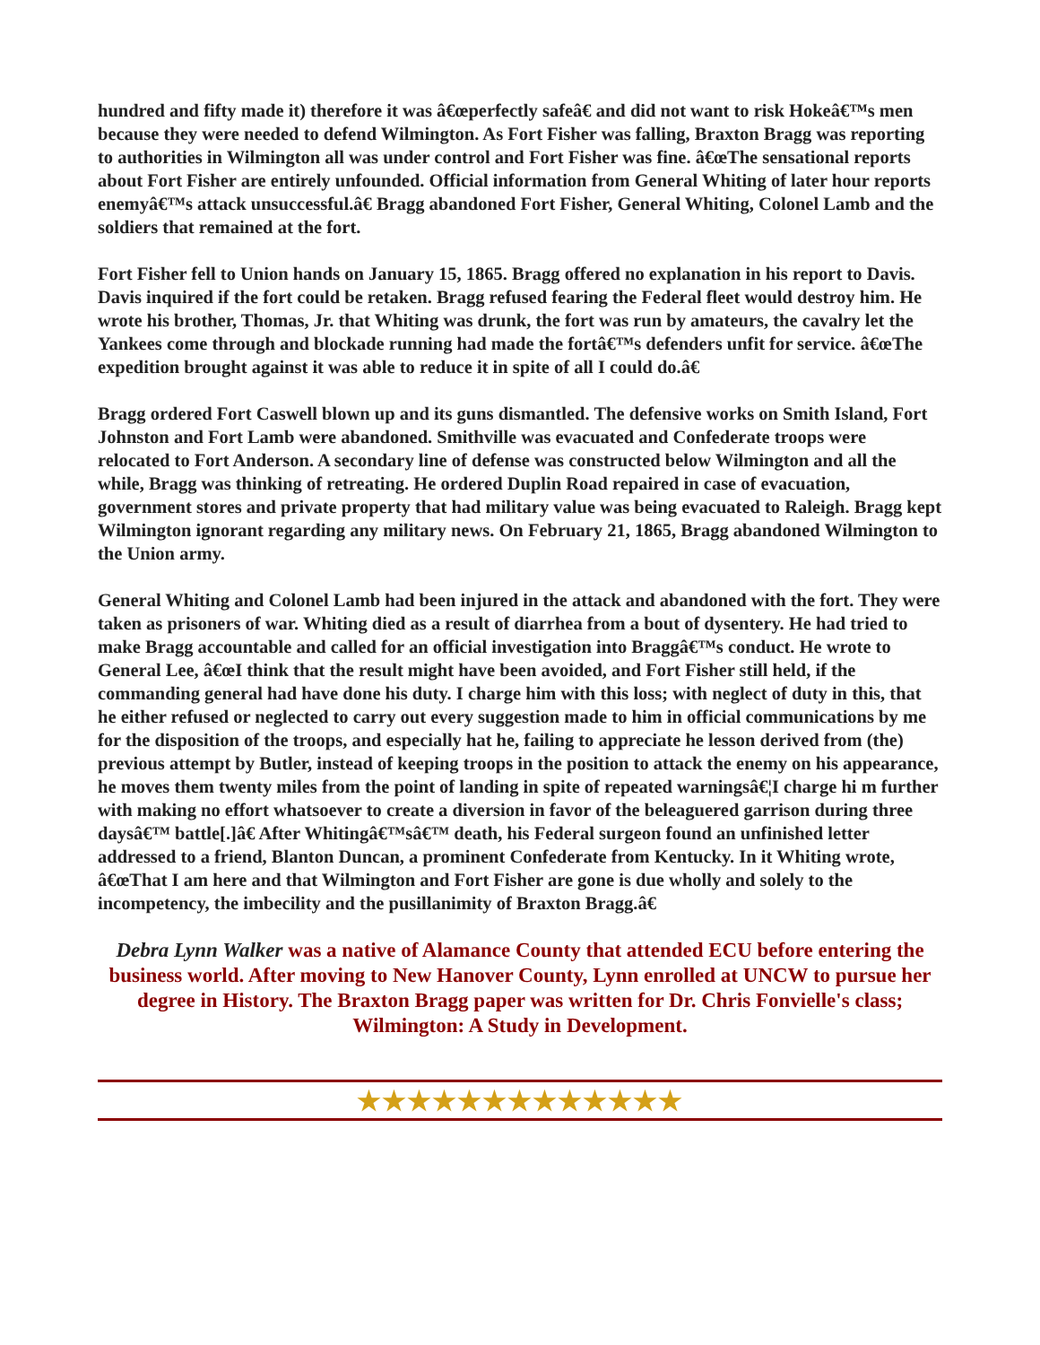hundred and fifty made it) therefore it was â€œperfectly safeâ€ and did not want to risk Hokeâ€™s men because they were needed to defend Wilmington. As Fort Fisher was falling, Braxton Bragg was reporting to authorities in Wilmington all was under control and Fort Fisher was fine. â€œThe sensational reports about Fort Fisher are entirely unfounded. Official information from General Whiting of later hour reports enemyâ€™s attack unsuccessful.â€ Bragg abandoned Fort Fisher, General Whiting, Colonel Lamb and the soldiers that remained at the fort.
Fort Fisher fell to Union hands on January 15, 1865. Bragg offered no explanation in his report to Davis. Davis inquired if the fort could be retaken. Bragg refused fearing the Federal fleet would destroy him. He wrote his brother, Thomas, Jr. that Whiting was drunk, the fort was run by amateurs, the cavalry let the Yankees come through and blockade running had made the fortâ€™s defenders unfit for service. â€œThe expedition brought against it was able to reduce it in spite of all I could do.â€
Bragg ordered Fort Caswell blown up and its guns dismantled. The defensive works on Smith Island, Fort Johnston and Fort Lamb were abandoned. Smithville was evacuated and Confederate troops were relocated to Fort Anderson. A secondary line of defense was constructed below Wilmington and all the while, Bragg was thinking of retreating. He ordered Duplin Road repaired in case of evacuation, government stores and private property that had military value was being evacuated to Raleigh. Bragg kept Wilmington ignorant regarding any military news. On February 21, 1865, Bragg abandoned Wilmington to the Union army.
General Whiting and Colonel Lamb had been injured in the attack and abandoned with the fort. They were taken as prisoners of war. Whiting died as a result of diarrhea from a bout of dysentery. He had tried to make Bragg accountable and called for an official investigation into Braggâ€™s conduct. He wrote to General Lee, â€œI think that the result might have been avoided, and Fort Fisher still held, if the commanding general had have done his duty. I charge him with this loss; with neglect of duty in this, that he either refused or neglected to carry out every suggestion made to him in official communications by me for the disposition of the troops, and especially hat he, failing to appreciate he lesson derived from (the) previous attempt by Butler, instead of keeping troops in the position to attack the enemy on his appearance, he moves them twenty miles from the point of landing in spite of repeated warningsâ€¦I charge hi m further with making no effort whatsoever to create a diversion in favor of the beleaguered garrison during three daysâ€™ battle[.]â€ After Whitingâ€™sâ€™ death, his Federal surgeon found an unfinished letter addressed to a friend, Blanton Duncan, a prominent Confederate from Kentucky. In it Whiting wrote, â€œThat I am here and that Wilmington and Fort Fisher are gone is due wholly and solely to the incompetency, the imbecility and the pusillanimity of Braxton Bragg.â€
Debra Lynn Walker was a native of Alamance County that attended ECU before entering the business world. After moving to New Hanover County, Lynn enrolled at UNCW to pursue her degree in History. The Braxton Bragg paper was written for Dr. Chris Fonvielle's class; Wilmington: A Study in Development.
★★★★★★★★★★★★★